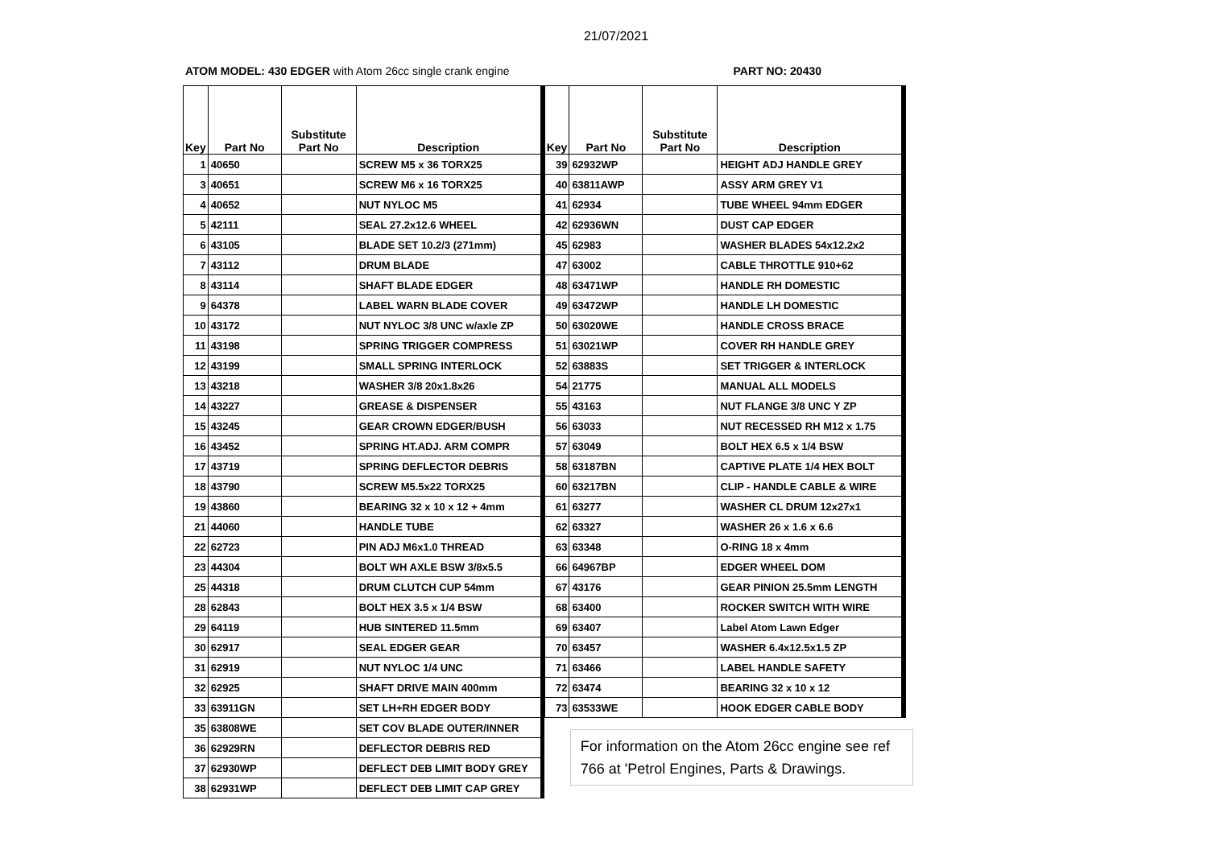21/07/2021
ATOM MODEL: 430 EDGER with Atom 26cc single crank engine PART NO: 20430
| Key | Part No | Substitute Part No | Description |
| --- | --- | --- | --- |
| 1 | 40650 | | SCREW M5 x 36 TORX25 |
| 3 | 40651 | | SCREW M6 x 16 TORX25 |
| 4 | 40652 | | NUT NYLOC M5 |
| 5 | 42111 | | SEAL 27.2x12.6 WHEEL |
| 6 | 43105 | | BLADE SET 10.2/3 (271mm) |
| 7 | 43112 | | DRUM BLADE |
| 8 | 43114 | | SHAFT BLADE EDGER |
| 9 | 64378 | | LABEL WARN BLADE COVER |
| 10 | 43172 | | NUT NYLOC 3/8 UNC w/axle ZP |
| 11 | 43198 | | SPRING TRIGGER COMPRESS |
| 12 | 43199 | | SMALL SPRING INTERLOCK |
| 13 | 43218 | | WASHER 3/8 20x1.8x26 |
| 14 | 43227 | | GREASE & DISPENSER |
| 15 | 43245 | | GEAR CROWN EDGER/BUSH |
| 16 | 43452 | | SPRING HT.ADJ. ARM COMPR |
| 17 | 43719 | | SPRING DEFLECTOR DEBRIS |
| 18 | 43790 | | SCREW M5.5x22 TORX25 |
| 19 | 43860 | | BEARING 32 x 10 x 12 + 4mm |
| 21 | 44060 | | HANDLE TUBE |
| 22 | 62723 | | PIN ADJ M6x1.0 THREAD |
| 23 | 44304 | | BOLT WH AXLE BSW 3/8x5.5 |
| 25 | 44318 | | DRUM CLUTCH CUP 54mm |
| 28 | 62843 | | BOLT HEX 3.5 x 1/4 BSW |
| 29 | 64119 | | HUB SINTERED 11.5mm |
| 30 | 62917 | | SEAL EDGER GEAR |
| 31 | 62919 | | NUT NYLOC 1/4 UNC |
| 32 | 62925 | | SHAFT DRIVE MAIN 400mm |
| 33 | 63911GN | | SET LH+RH EDGER BODY |
| 35 | 63808WE | | SET COV BLADE OUTER/INNER |
| 36 | 62929RN | | DEFLECTOR DEBRIS RED |
| 37 | 62930WP | | DEFLECT DEB LIMIT BODY GREY |
| 38 | 62931WP | | DEFLECT DEB LIMIT CAP GREY |
| Key | Part No | Substitute Part No | Description |
| --- | --- | --- | --- |
| 39 | 62932WP | | HEIGHT ADJ HANDLE GREY |
| 40 | 63811AWP | | ASSY ARM GREY V1 |
| 41 | 62934 | | TUBE WHEEL 94mm EDGER |
| 42 | 62936WN | | DUST CAP EDGER |
| 45 | 62983 | | WASHER BLADES 54x12.2x2 |
| 47 | 63002 | | CABLE THROTTLE 910+62 |
| 48 | 63471WP | | HANDLE RH DOMESTIC |
| 49 | 63472WP | | HANDLE LH DOMESTIC |
| 50 | 63020WE | | HANDLE CROSS BRACE |
| 51 | 63021WP | | COVER RH HANDLE GREY |
| 52 | 63883S | | SET TRIGGER & INTERLOCK |
| 54 | 21775 | | MANUAL ALL MODELS |
| 55 | 43163 | | NUT FLANGE 3/8 UNC Y ZP |
| 56 | 63033 | | NUT RECESSED RH M12 x 1.75 |
| 57 | 63049 | | BOLT HEX 6.5 x 1/4 BSW |
| 58 | 63187BN | | CAPTIVE PLATE 1/4 HEX BOLT |
| 60 | 63217BN | | CLIP - HANDLE CABLE & WIRE |
| 61 | 63277 | | WASHER CL DRUM 12x27x1 |
| 62 | 63327 | | WASHER 26 x 1.6 x 6.6 |
| 63 | 63348 | | O-RING 18 x 4mm |
| 66 | 64967BP | | EDGER WHEEL DOM |
| 67 | 43176 | | GEAR PINION 25.5mm LENGTH |
| 68 | 63400 | | ROCKER SWITCH WITH WIRE |
| 69 | 63407 | | Label Atom Lawn Edger |
| 70 | 63457 | | WASHER 6.4x12.5x1.5 ZP |
| 71 | 63466 | | LABEL HANDLE SAFETY |
| 72 | 63474 | | BEARING 32 x 10 x 12 |
| 73 | 63533WE | | HOOK EDGER CABLE BODY |
For information on the Atom 26cc engine see ref 766 at 'Petrol Engines, Parts & Drawings.